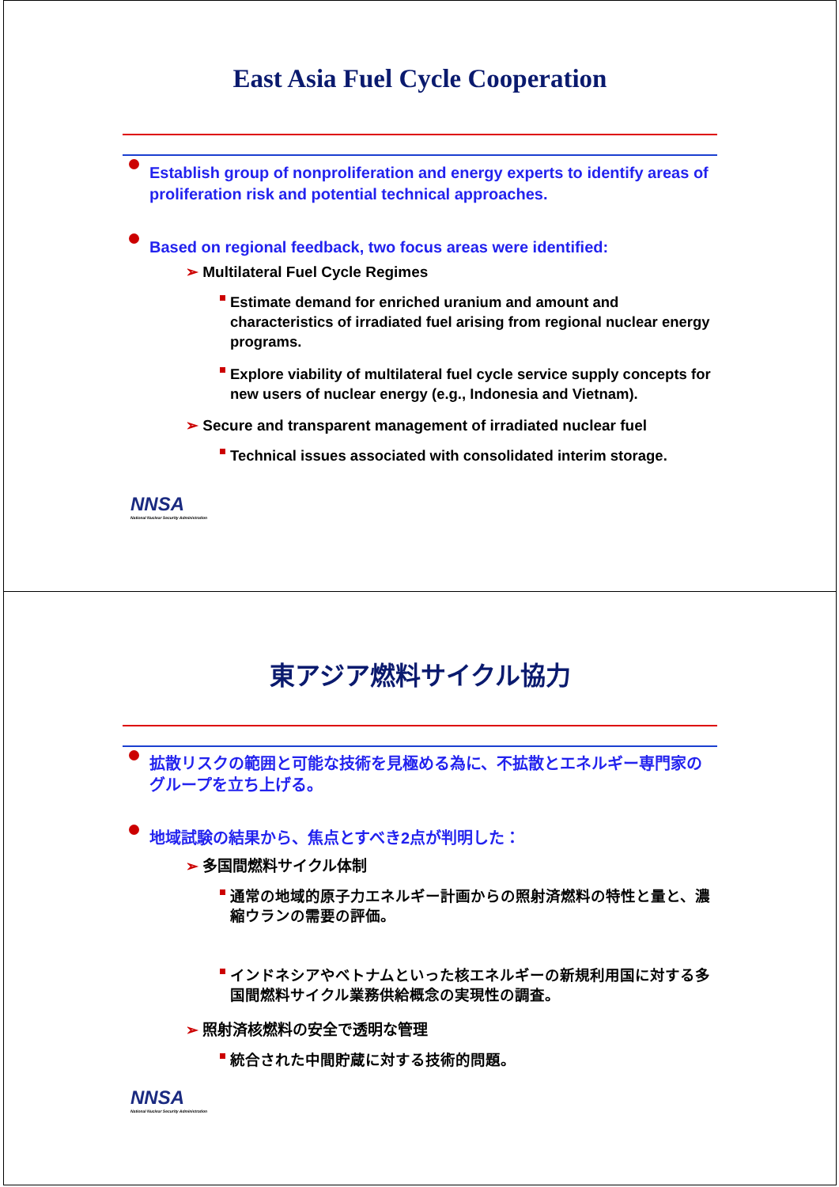East Asia Fuel Cycle Cooperation
Establish group of nonproliferation and energy experts to identify areas of proliferation risk and potential technical approaches.
Based on regional feedback, two focus areas were identified:
➢ Multilateral Fuel Cycle Regimes
Estimate demand for enriched uranium and amount and characteristics of irradiated fuel arising from regional nuclear energy programs.
Explore viability of multilateral fuel cycle service supply concepts for new users of nuclear energy (e.g., Indonesia and Vietnam).
➢ Secure and transparent management of irradiated nuclear fuel
Technical issues associated with consolidated interim storage.
NNSA
National Nuclear Security Administration
東アジア燃料サイクル協力
拡散リスクの範囲と可能な技術を見極める為に、不拡散とエネルギー専門家のグループを立ち上げる。
地域試験の結果から、焦点とすべき2点が判明した：
➢ 多国間燃料サイクル体制
通常の地域的原子力エネルギー計画からの照射済燃料の特性と量と、濃縮ウランの需要の評価。
インドネシアやベトナムといった核エネルギーの新規利用国に対する多国間燃料サイクル業務供給概念の実現性の調査。
➢ 照射済核燃料の安全で透明な管理
統合された中間貯蔵に対する技術的問題。
NNSA
National Nuclear Security Administration